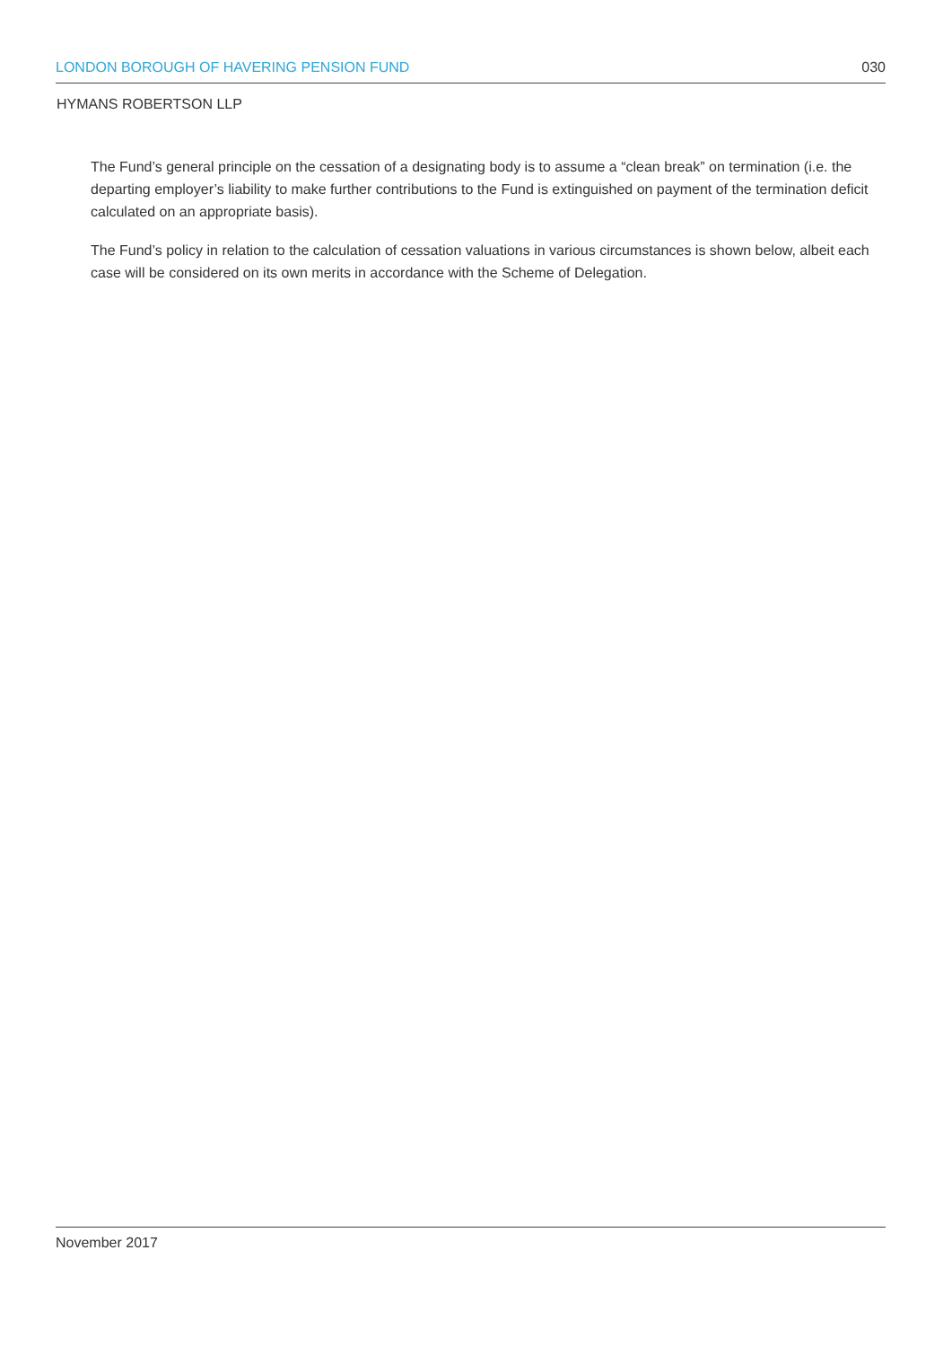LONDON BOROUGH OF HAVERING PENSION FUND 030
HYMANS ROBERTSON LLP
The Fund’s general principle on the cessation of a designating body is to assume a “clean break” on termination (i.e. the departing employer’s liability to make further contributions to the Fund is extinguished on payment of the termination deficit calculated on an appropriate basis).
The Fund’s policy in relation to the calculation of cessation valuations in various circumstances is shown below, albeit each case will be considered on its own merits in accordance with the Scheme of Delegation.
November 2017